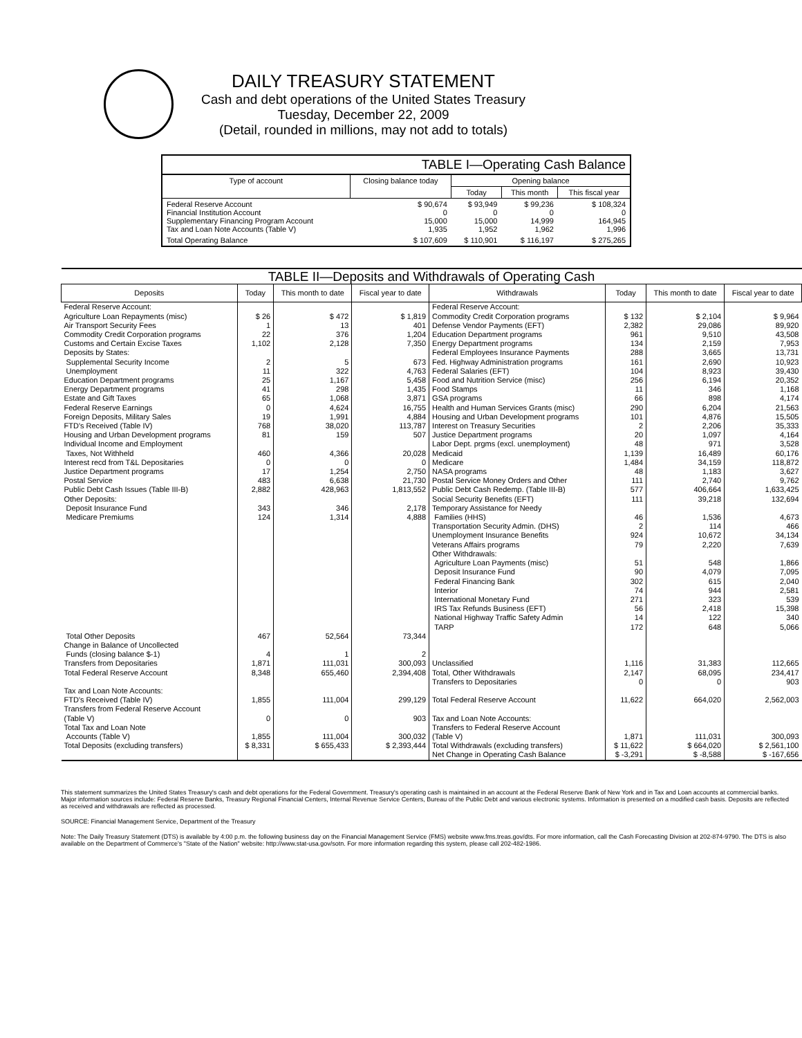DAILY TREASURY STATEMENT
Cash and debt operations of the United States Treasury
Tuesday, December 22, 2009
(Detail, rounded in millions, may not add to totals)
| TABLE I—Operating Cash Balance | | | | |
| Type of account | Closing balance today | Opening balance | | |
| | | Today | This month | This fiscal year |
| Federal Reserve Account Financial Institution Account Supplementary Financing Program Account Tax and Loan Note Accounts (Table V) | $ 90,674 0 15,000 1,935 | $ 93,949 0 15,000 1,952 | $ 99,236 0 14,999 1,962 | $ 108,324 0 164,945 1,996 |
| Total Operating Balance | $ 107,609 | $ 110,901 | $ 116,197 | $ 275,265 |
| TABLE II—Deposits and Withdrawals of Operating Cash | | | | | | | |
| Deposits | Today | This month to date | Fiscal year to date | Withdrawals | Today | This month to date | Fiscal year to date |
| Federal Reserve Account: Agriculture Loan Repayments (misc) Air Transport Security Fees Commodity Credit Corporation programs Customs and Certain Excise Taxes Deposits by States: Supplemental Security Income Unemployment Education Department programs Energy Department programs Estate and Gift Taxes Federal Reserve Earnings Foreign Deposits, Military Sales FTD's Received (Table IV) Housing and Urban Development programs Individual Income and Employment Taxes, Not Withheld Interest recd from T&L Depositaries Justice Department programs Postal Service Public Debt Cash Issues (Table III-B) Other Deposits: Deposit Insurance Fund Medicare Premiums | $ 26 1 22 1,102 2 11 25 41 65 0 19 768 81 460 0 17 483 2,882 343 124 | $ 472 13 376 2,128 5 322 1,167 298 1,068 4,624 1,991 38,020 159 4,366 0 1,254 6,638 428,963 346 1,314 | $ 1,819 401 1,204 7,350 673 4,763 5,458 1,435 3,871 16,755 4,884 113,787 507 20,028 0 2,750 21,730 1,813,552 2,178 4,888 | Federal Reserve Account: Commodity Credit Corporation programs Defense Vendor Payments (EFT) Education Department programs Energy Department programs Federal Employees Insurance Payments Fed. Highway Administration programs Federal Salaries (EFT) Food and Nutrition Service (misc) Food Stamps GSA programs Health and Human Services Grants (misc) Housing and Urban Development programs Interest on Treasury Securities Justice Department programs Labor Dept. prgms (excl. unemployment) Medicaid Medicare NASA programs Postal Service Money Orders and Other Public Debt Cash Redemp. (Table III-B) Social Security Benefits (EFT) Temporary Assistance for Needy Families (HHS) Transportation Security Admin. (DHS) Unemployment Insurance Benefits Veterans Affairs programs Other Withdrawals: Agriculture Loan Payments (misc) Deposit Insurance Fund Federal Financing Bank Interior International Monetary Fund IRS Tax Refunds Business (EFT) National Highway Traffic Safety Admin TARP | $ 132 2,382 961 134 288 161 104 256 11 66 290 101 2 20 48 1,139 1,484 48 111 577 111 46 2 924 79 51 90 302 74 271 56 14 172 | $ 2,104 29,086 9,510 2,159 3,665 2,690 8,923 6,194 346 898 6,204 4,876 2,206 1,097 971 16,489 34,159 1,183 2,740 406,664 39,218 1,536 114 10,672 2,220 548 4,079 615 944 323 2,418 122 648 | $ 9,964 89,920 43,508 7,953 13,731 10,923 39,430 20,352 1,168 4,174 21,563 15,505 35,333 4,164 3,528 60,176 118,872 3,627 9,762 1,633,425 132,694 4,673 466 34,134 7,639 1,866 7,095 2,040 2,581 539 15,398 340 5,066 |
| Total Other Deposits Change in Balance of Uncollected Funds (closing balance $-1) Transfers from Depositaries | 467 4 1,871 | 52,564 1 111,031 | 73,344 2 300,093 | Unclassified | 1,116 | 31,383 | 112,665 |
| Total Federal Reserve Account | 8,348 | 655,460 | 2,394,408 | Total, Other Withdrawals Transfers to Depositaries | 2,147 0 | 68,095 0 | 234,417 903 |
| Tax and Loan Note Accounts: FTD's Received (Table IV) Transfers from Federal Reserve Account (Table V) Total Tax and Loan Note Accounts (Table V) | 1,855 0 1,855 | 111,004 0 111,004 | 299,129 903 300,032 | Total Federal Reserve Account Tax and Loan Note Accounts: Transfers to Federal Reserve Account (Table V) | 11,622 1,871 | 664,020 111,031 | 2,562,003 300,093 |
| Total Deposits (excluding transfers) | $ 8,331 | $ 655,433 | $ 2,393,444 | Total Withdrawals (excluding transfers) | $ 11,622 | $ 664,020 | $ 2,561,100 |
| | | | | Net Change in Operating Cash Balance | $ -3,291 | $ -8,588 | $ -167,656 |
This statement summarizes the United States Treasury's cash and debt operations for the Federal Government. Treasury's operating cash is maintained in an account at the Federal Reserve Bank of New York and in Tax and Loan accounts at commercial banks. Major information sources include: Federal Reserve Banks, Treasury Regional Financial Centers, Internal Revenue Service Centers, Bureau of the Public Debt and various electronic systems. Information is presented on a modified cash basis. Deposits are reflected as received and withdrawals are reflected as processed.
SOURCE: Financial Management Service, Department of the Treasury
Note: The Daily Treasury Statement (DTS) is available by 4:00 p.m. the following business day on the Financial Management Service (FMS) website www.fms.treas.gov/dts. For more information, call the Cash Forecasting Division at 202-874-9790. The DTS is also available on the Department of Commerce's "State of the Nation" website: http://www.stat-usa.gov/sotn. For more information regarding this system, please call 202-482-1986.